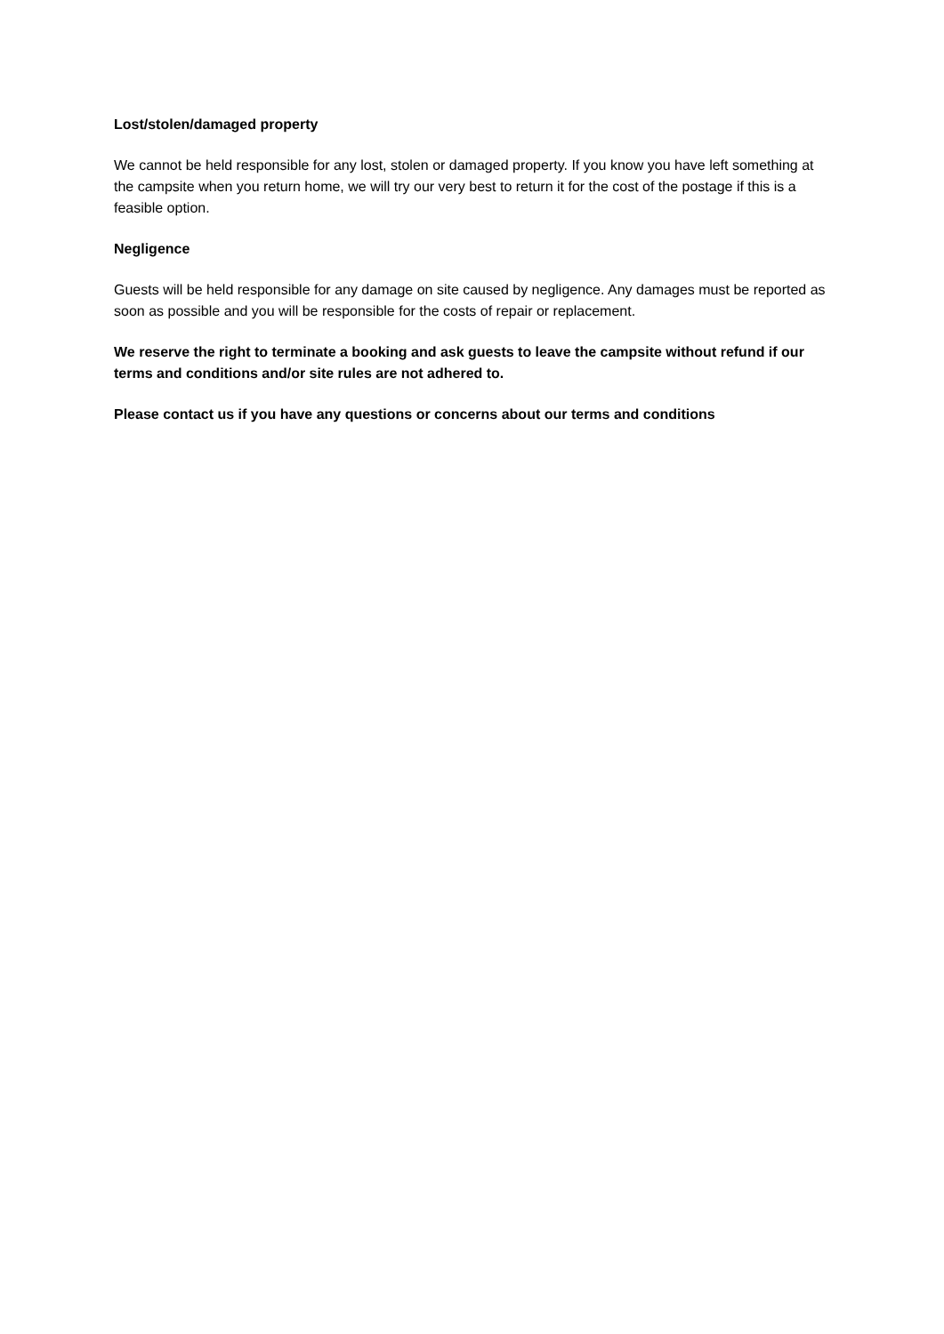Lost/stolen/damaged property
We cannot be held responsible for any lost, stolen or damaged property. If you know you have left something at the campsite when you return home, we will try our very best to return it for the cost of the postage if this is a feasible option.
Negligence
Guests will be held responsible for any damage on site caused by negligence. Any damages must be reported as soon as possible and you will be responsible for the costs of repair or replacement.
We reserve the right to terminate a booking and ask guests to leave the campsite without refund if our terms and conditions and/or site rules are not adhered to.
Please contact us if you have any questions or concerns about our terms and conditions